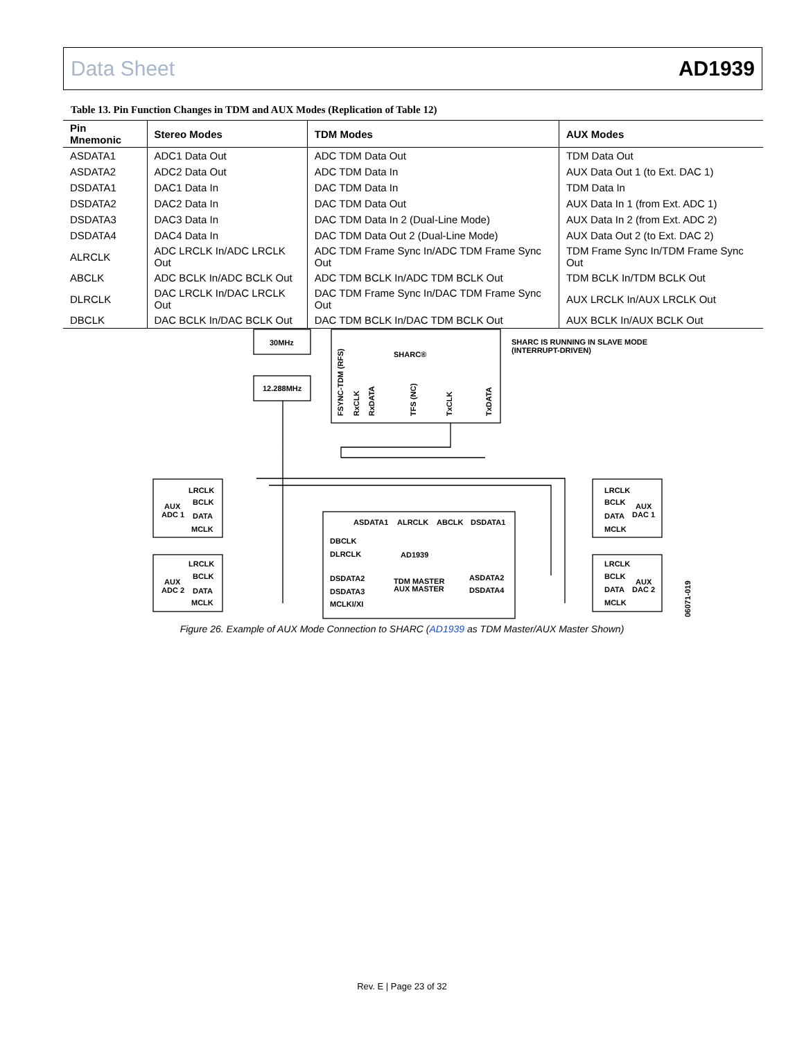Data Sheet AD1939
Table 13. Pin Function Changes in TDM and AUX Modes (Replication of Table 12)
| Pin Mnemonic | Stereo Modes | TDM Modes | AUX Modes |
| --- | --- | --- | --- |
| ASDATA1 | ADC1 Data Out | ADC TDM Data Out | TDM Data Out |
| ASDATA2 | ADC2 Data Out | ADC TDM Data In | AUX Data Out 1 (to Ext. DAC 1) |
| DSDATA1 | DAC1 Data In | DAC TDM Data In | TDM Data In |
| DSDATA2 | DAC2 Data In | DAC TDM Data Out | AUX Data In 1 (from Ext. ADC 1) |
| DSDATA3 | DAC3 Data In | DAC TDM Data In 2 (Dual-Line Mode) | AUX Data In 2 (from Ext. ADC 2) |
| DSDATA4 | DAC4 Data In | DAC TDM Data Out 2 (Dual-Line Mode) | AUX Data Out 2 (to Ext. DAC 2) |
| ALRCLK | ADC LRCLK In/ADC LRCLK Out | ADC TDM Frame Sync In/ADC TDM Frame Sync Out | TDM Frame Sync In/TDM Frame Sync Out |
| ABCLK | ADC BCLK In/ADC BCLK Out | ADC TDM BCLK In/ADC TDM BCLK Out | TDM BCLK In/TDM BCLK Out |
| DLRCLK | DAC LRCLK In/DAC LRCLK Out | DAC TDM Frame Sync In/DAC TDM Frame Sync Out | AUX LRCLK In/AUX LRCLK Out |
| DBCLK | DAC BCLK In/DAC BCLK Out | DAC TDM BCLK In/DAC TDM BCLK Out | AUX BCLK In/AUX BCLK Out |
30MHz
12.288MHz
SHARC®
SHARC IS RUNNING IN SLAVE MODE
(INTERRUPT-DRIVEN)
FSYNC-TDM (RFS)
RxCLK
RxDATA
TFS (NC)
TxCLK
TxDATA
LRCLK
BCLK
DATA
MCLK
AUX
ADC 1
LRCLK
BCLK
DATA
MCLK
AUX
ADC 2
LRCLK
BCLK
DATA
MCLK
AUX
DAC 1
LRCLK
BCLK
DATA
MCLK
AUX
DAC 2
ASDATA1
ALRCLK
ABCLK
DSDATA1
DBCLK
DLRCLK
AD1939
DSDATA2
DSDATA3
MCLKI/XI
TDM MASTER
AUX MASTER
ASDATA2
DSDATA4
06071-019
Figure 26. Example of AUX Mode Connection to SHARC (AD1939 as TDM Master/AUX Master Shown)
Rev. E | Page 23 of 32